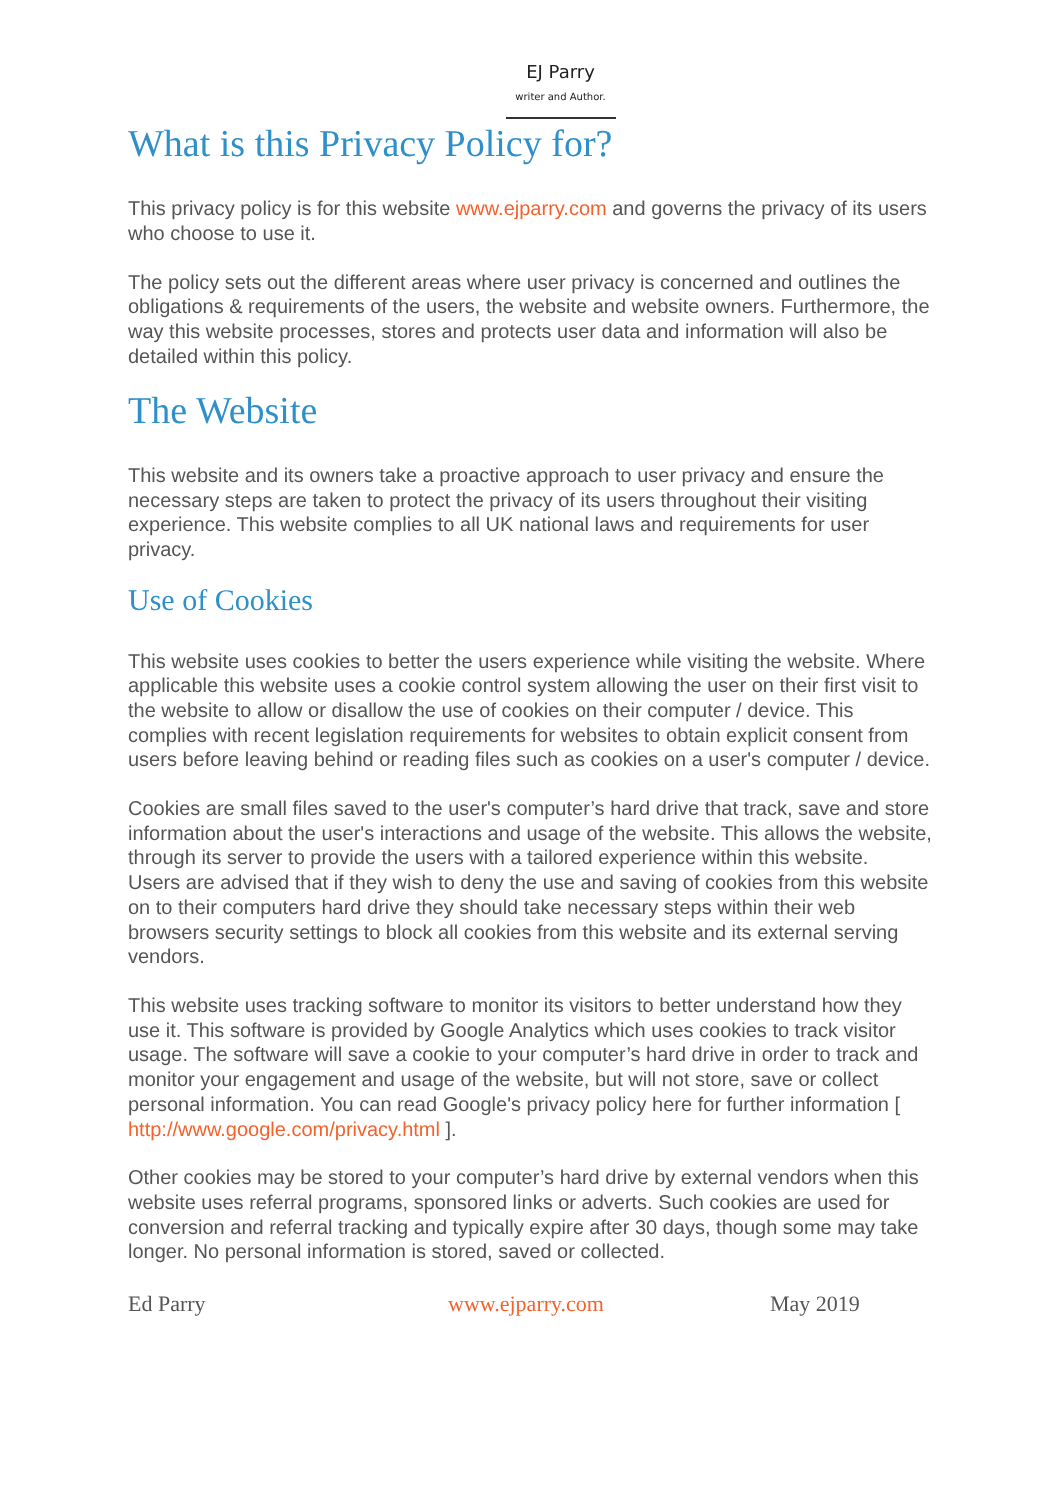EJ Parry
writer and Author.
What is this Privacy Policy for?
This privacy policy is for this website www.ejparry.com and governs the privacy of its users who choose to use it.
The policy sets out the different areas where user privacy is concerned and outlines the obligations & requirements of the users, the website and website owners. Furthermore, the way this website processes, stores and protects user data and information will also be detailed within this policy.
The Website
This website and its owners take a proactive approach to user privacy and ensure the necessary steps are taken to protect the privacy of its users throughout their visiting experience. This website complies to all UK national laws and requirements for user privacy.
Use of Cookies
This website uses cookies to better the users experience while visiting the website. Where applicable this website uses a cookie control system allowing the user on their first visit to the website to allow or disallow the use of cookies on their computer / device. This complies with recent legislation requirements for websites to obtain explicit consent from users before leaving behind or reading files such as cookies on a user's computer / device.
Cookies are small files saved to the user's computer’s hard drive that track, save and store information about the user's interactions and usage of the website. This allows the website, through its server to provide the users with a tailored experience within this website.
Users are advised that if they wish to deny the use and saving of cookies from this website on to their computers hard drive they should take necessary steps within their web browsers security settings to block all cookies from this website and its external serving vendors.
This website uses tracking software to monitor its visitors to better understand how they use it. This software is provided by Google Analytics which uses cookies to track visitor usage. The software will save a cookie to your computer’s hard drive in order to track and monitor your engagement and usage of the website, but will not store, save or collect personal information. You can read Google's privacy policy here for further information [ http://www.google.com/privacy.html ].
Other cookies may be stored to your computer’s hard drive by external vendors when this website uses referral programs, sponsored links or adverts. Such cookies are used for conversion and referral tracking and typically expire after 30 days, though some may take longer. No personal information is stored, saved or collected.
Ed Parry www.ejparry.com May 2019